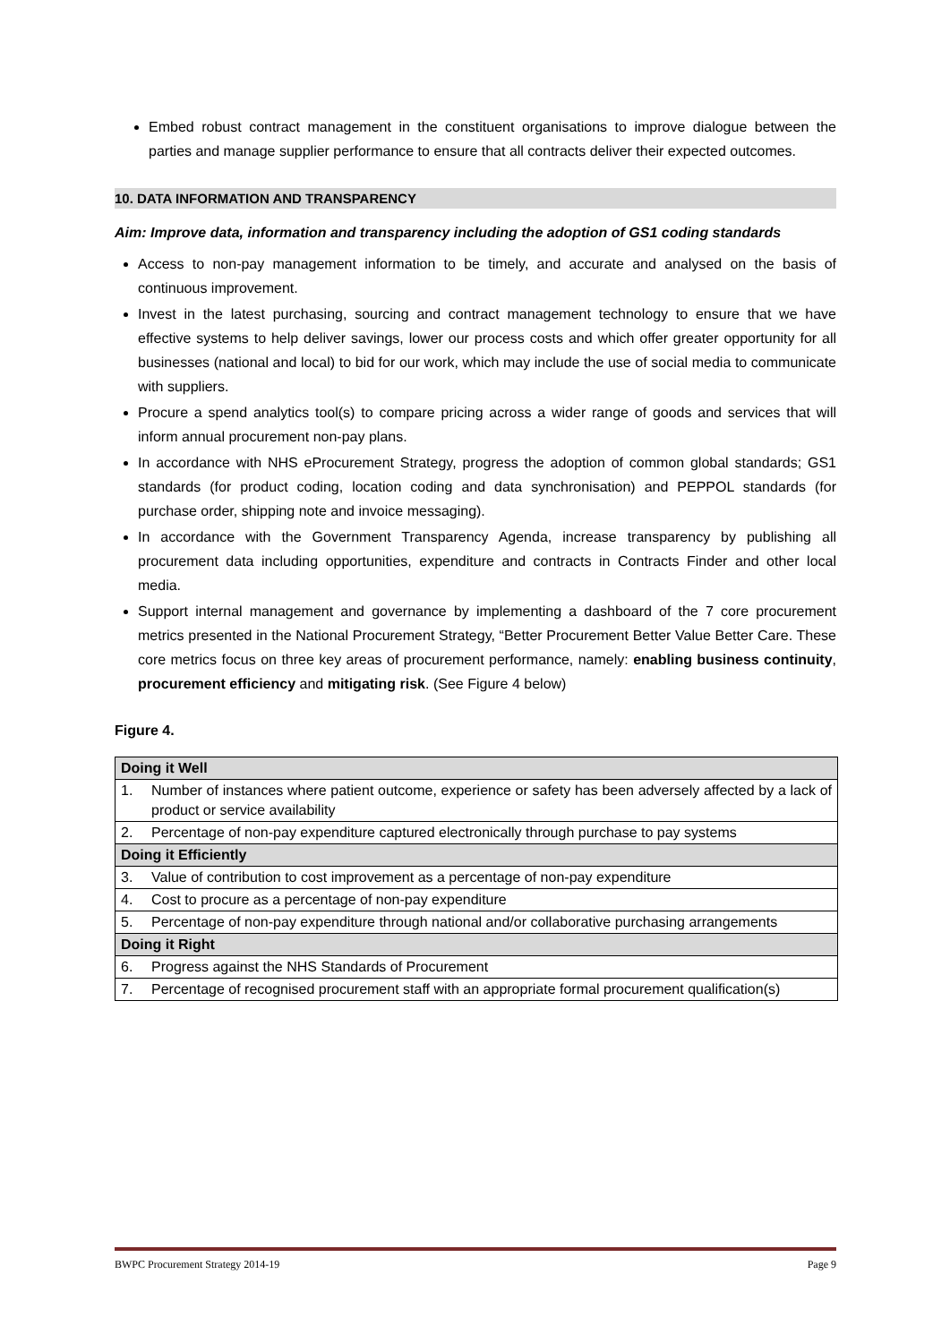Embed robust contract management in the constituent organisations to improve dialogue between the parties and manage supplier performance to ensure that all contracts deliver their expected outcomes.
10. DATA INFORMATION AND TRANSPARENCY
Aim: Improve data, information and transparency including the adoption of GS1 coding standards
Access to non-pay management information to be timely, and accurate and analysed on the basis of continuous improvement.
Invest in the latest purchasing, sourcing and contract management technology to ensure that we have effective systems to help deliver savings, lower our process costs and which offer greater opportunity for all businesses (national and local) to bid for our work, which may include the use of social media to communicate with suppliers.
Procure a spend analytics tool(s) to compare pricing across a wider range of goods and services that will inform annual procurement non-pay plans.
In accordance with NHS eProcurement Strategy, progress the adoption of common global standards; GS1 standards (for product coding, location coding and data synchronisation) and PEPPOL standards (for purchase order, shipping note and invoice messaging).
In accordance with the Government Transparency Agenda, increase transparency by publishing all procurement data including opportunities, expenditure and contracts in Contracts Finder and other local media.
Support internal management and governance by implementing a dashboard of the 7 core procurement metrics presented in the National Procurement Strategy, “Better Procurement Better Value Better Care. These core metrics focus on three key areas of procurement performance, namely: enabling business continuity, procurement efficiency and mitigating risk. (See Figure 4 below)
Figure 4.
| Doing it Well | |
| 1. | Number of instances where patient outcome, experience or safety has been adversely affected by a lack of product or service availability |
| 2. | Percentage of non-pay expenditure captured electronically through purchase to pay systems |
| Doing it Efficiently | |
| 3. | Value of contribution to cost improvement as a percentage of non-pay expenditure |
| 4. | Cost to procure as a percentage of non-pay expenditure |
| 5. | Percentage of non-pay expenditure through national and/or collaborative purchasing arrangements |
| Doing it Right | |
| 6. | Progress against the NHS Standards of Procurement |
| 7. | Percentage of recognised procurement staff with an appropriate formal procurement qualification(s) |
BWPC Procurement Strategy 2014-19 Page 9